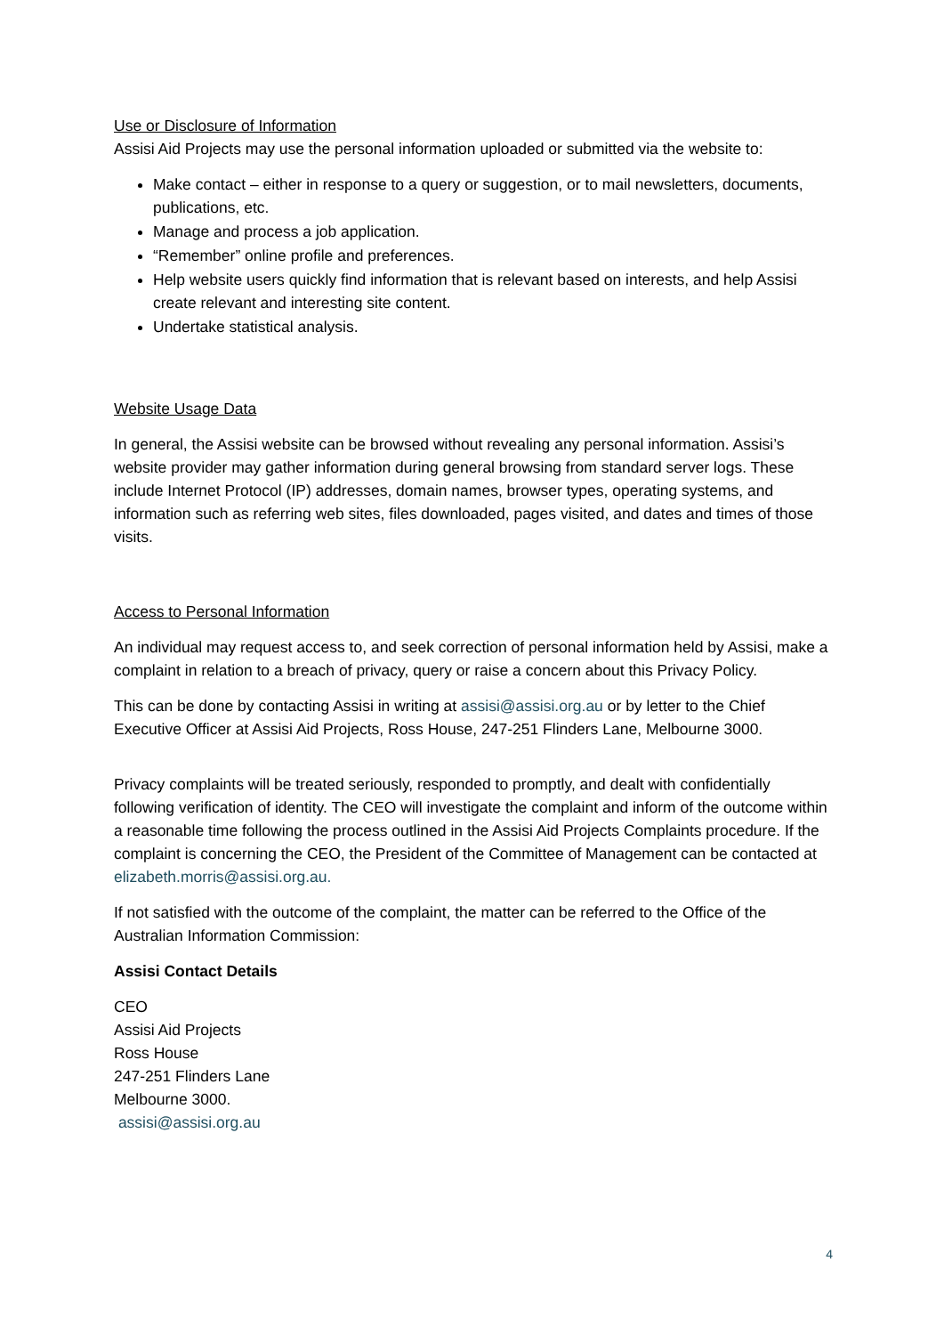Use or Disclosure of Information
Assisi Aid Projects may use the personal information uploaded or submitted via the website to:
Make contact – either in response to a query or suggestion, or to mail newsletters, documents, publications, etc.
Manage and process a job application.
“Remember” online profile and preferences.
Help website users quickly find information that is relevant based on interests, and help Assisi create relevant and interesting site content.
Undertake statistical analysis.
Website Usage Data
In general, the Assisi website can be browsed without revealing any personal information. Assisi’s website provider may gather information during general browsing from standard server logs. These include Internet Protocol (IP) addresses, domain names, browser types, operating systems, and information such as referring web sites, files downloaded, pages visited, and dates and times of those visits.
Access to Personal Information
An individual may request access to, and seek correction of personal information held by Assisi, make a complaint in relation to a breach of privacy, query or raise a concern about this Privacy Policy.
This can be done by contacting Assisi in writing at assisi@assisi.org.au or by letter to the Chief Executive Officer at Assisi Aid Projects, Ross House, 247-251 Flinders Lane, Melbourne 3000.
Privacy complaints will be treated seriously, responded to promptly, and dealt with confidentially following verification of identity. The CEO will investigate the complaint and inform of the outcome within a reasonable time following the process outlined in the Assisi Aid Projects Complaints procedure. If the complaint is concerning the CEO, the President of the Committee of Management can be contacted at elizabeth.morris@assisi.org.au.
If not satisfied with the outcome of the complaint, the matter can be referred to the Office of the Australian Information Commission:
Assisi Contact Details
CEO
Assisi Aid Projects
Ross House
247-251 Flinders Lane
Melbourne 3000.
assisi@assisi.org.au
4